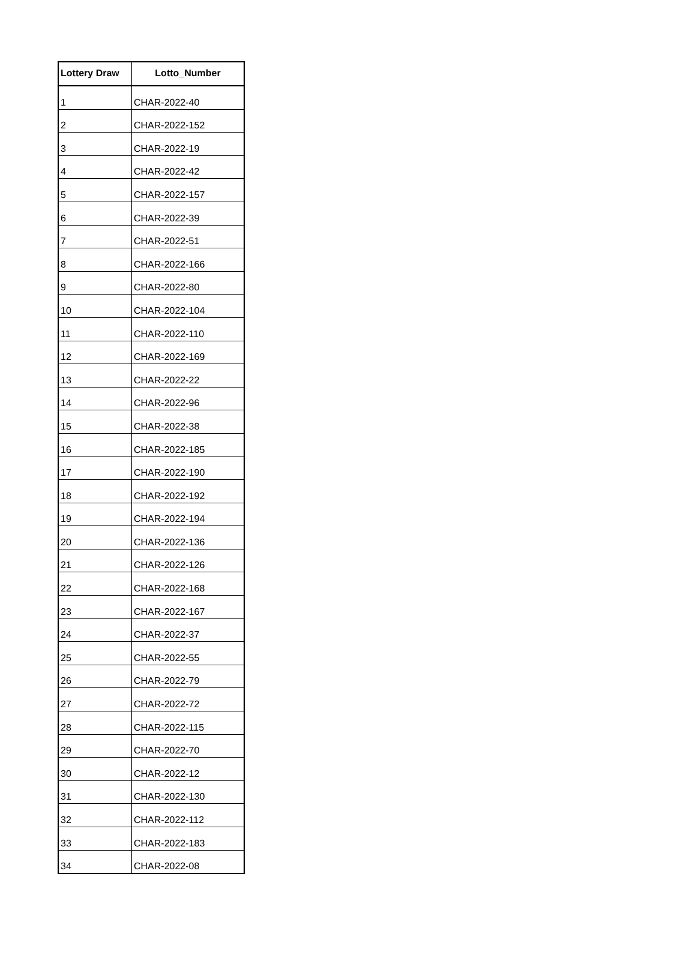| Lottery Draw | Lotto_Number |
| --- | --- |
| 1 | CHAR-2022-40 |
| 2 | CHAR-2022-152 |
| 3 | CHAR-2022-19 |
| 4 | CHAR-2022-42 |
| 5 | CHAR-2022-157 |
| 6 | CHAR-2022-39 |
| 7 | CHAR-2022-51 |
| 8 | CHAR-2022-166 |
| 9 | CHAR-2022-80 |
| 10 | CHAR-2022-104 |
| 11 | CHAR-2022-110 |
| 12 | CHAR-2022-169 |
| 13 | CHAR-2022-22 |
| 14 | CHAR-2022-96 |
| 15 | CHAR-2022-38 |
| 16 | CHAR-2022-185 |
| 17 | CHAR-2022-190 |
| 18 | CHAR-2022-192 |
| 19 | CHAR-2022-194 |
| 20 | CHAR-2022-136 |
| 21 | CHAR-2022-126 |
| 22 | CHAR-2022-168 |
| 23 | CHAR-2022-167 |
| 24 | CHAR-2022-37 |
| 25 | CHAR-2022-55 |
| 26 | CHAR-2022-79 |
| 27 | CHAR-2022-72 |
| 28 | CHAR-2022-115 |
| 29 | CHAR-2022-70 |
| 30 | CHAR-2022-12 |
| 31 | CHAR-2022-130 |
| 32 | CHAR-2022-112 |
| 33 | CHAR-2022-183 |
| 34 | CHAR-2022-08 |